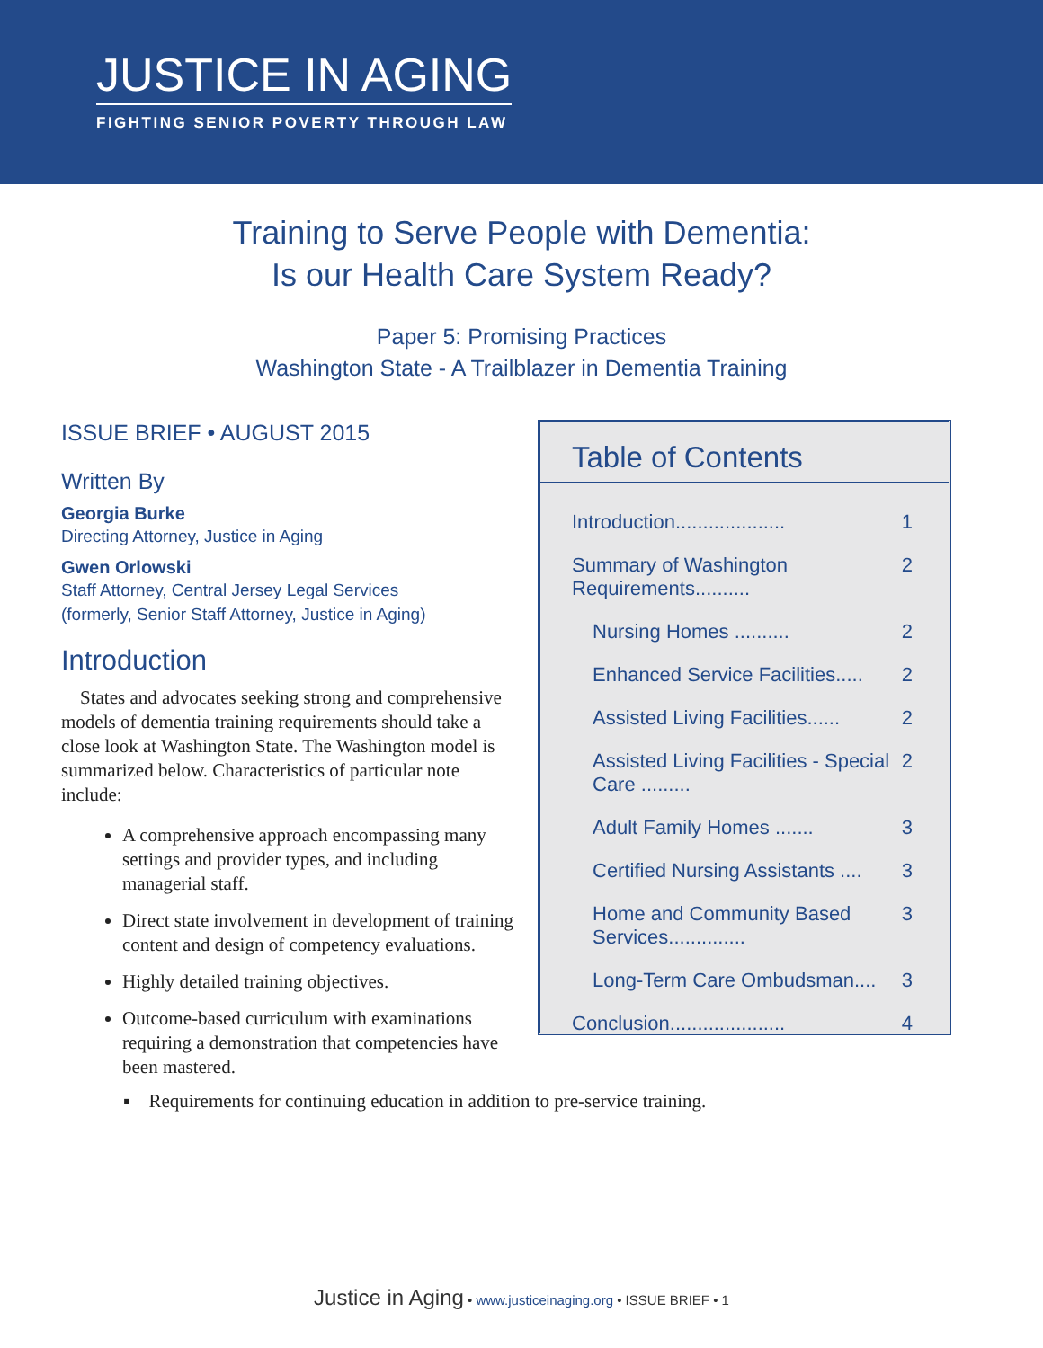JUSTICE IN AGING
FIGHTING SENIOR POVERTY THROUGH LAW
Training to Serve People with Dementia:
Is our Health Care System Ready?
Paper 5: Promising Practices
Washington State - A Trailblazer in Dementia Training
ISSUE BRIEF • AUGUST 2015
Written By
Georgia Burke
Directing Attorney, Justice in Aging
Gwen Orlowski
Staff Attorney, Central Jersey Legal Services
(formerly, Senior Staff Attorney, Justice in Aging)
Introduction
States and advocates seeking strong and comprehensive models of dementia training requirements should take a close look at Washington State. The Washington model is summarized below. Characteristics of particular note include:
A comprehensive approach encompassing many settings and provider types, and including managerial staff.
Direct state involvement in development of training content and design of competency evaluations.
Highly detailed training objectives.
Outcome-based curriculum with examinations requiring a demonstration that competencies have been mastered.
Table of Contents
Introduction.................... 1
Summary of Washington Requirements.......... 2
Nursing Homes .......... 2
Enhanced Service Facilities..... 2
Assisted Living Facilities...... 2
Assisted Living Facilities - Special Care ......... 2
Adult Family Homes ....... 3
Certified Nursing Assistants .... 3
Home and Community Based Services.............. 3
Long-Term Care Ombudsman.... 3
Conclusion..................... 4
▪ Requirements for continuing education in addition to pre-service training.
Justice in Aging • www.justiceinaging.org • ISSUE BRIEF • 1